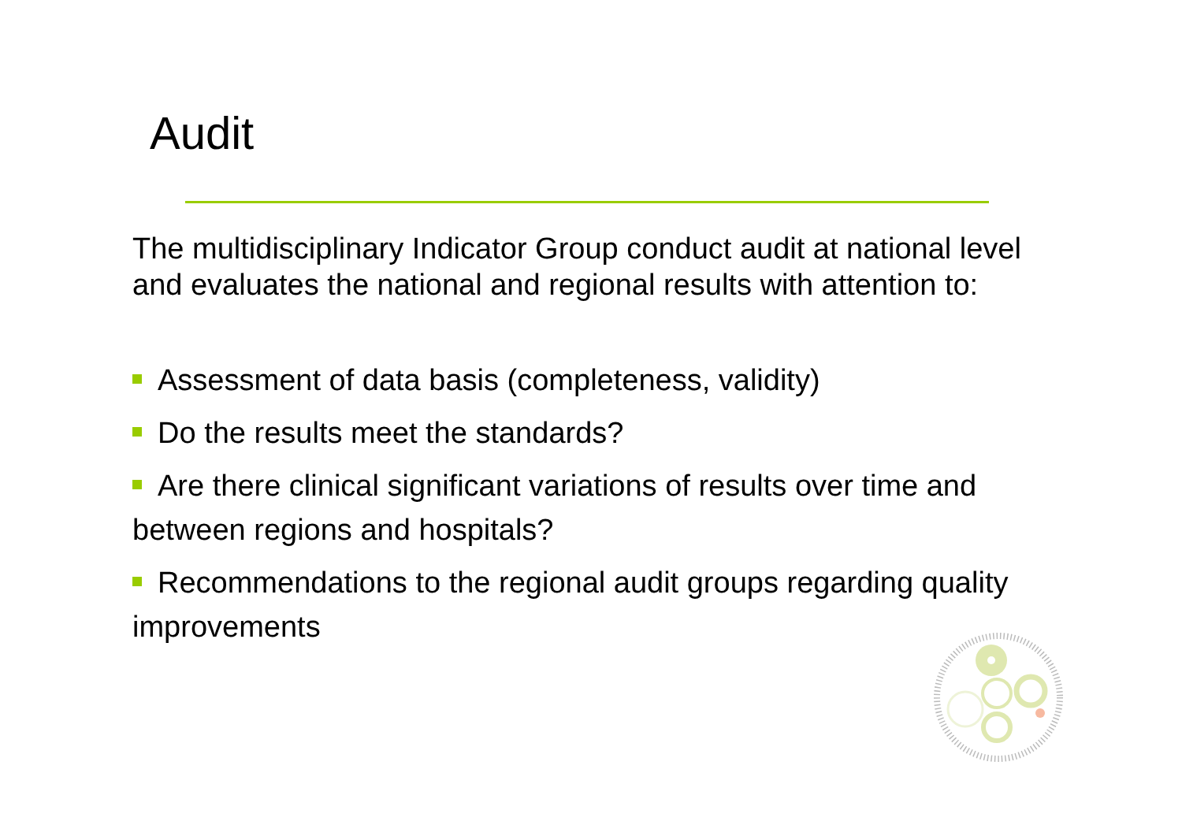Audit
The multidisciplinary Indicator Group conduct audit at national level and evaluates the national and regional results with attention to:
Assessment of data basis (completeness, validity)
Do the results meet the standards?
Are there clinical significant variations of results over time and between regions and hospitals?
Recommendations to the regional audit groups regarding quality improvements